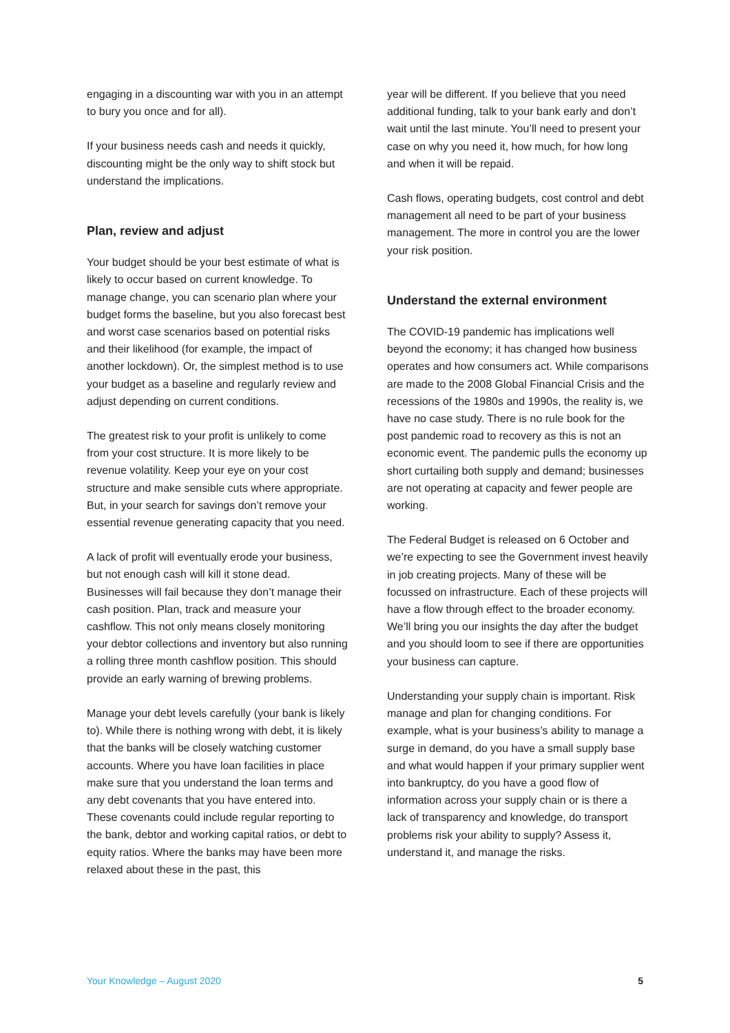engaging in a discounting war with you in an attempt to bury you once and for all).
If your business needs cash and needs it quickly, discounting might be the only way to shift stock but understand the implications.
Plan, review and adjust
Your budget should be your best estimate of what is likely to occur based on current knowledge. To manage change, you can scenario plan where your budget forms the baseline, but you also forecast best and worst case scenarios based on potential risks and their likelihood (for example, the impact of another lockdown). Or, the simplest method is to use your budget as a baseline and regularly review and adjust depending on current conditions.
The greatest risk to your profit is unlikely to come from your cost structure. It is more likely to be revenue volatility. Keep your eye on your cost structure and make sensible cuts where appropriate. But, in your search for savings don’t remove your essential revenue generating capacity that you need.
A lack of profit will eventually erode your business, but not enough cash will kill it stone dead. Businesses will fail because they don’t manage their cash position. Plan, track and measure your cashflow. This not only means closely monitoring your debtor collections and inventory but also running a rolling three month cashflow position. This should provide an early warning of brewing problems.
Manage your debt levels carefully (your bank is likely to). While there is nothing wrong with debt, it is likely that the banks will be closely watching customer accounts. Where you have loan facilities in place make sure that you understand the loan terms and any debt covenants that you have entered into. These covenants could include regular reporting to the bank, debtor and working capital ratios, or debt to equity ratios. Where the banks may have been more relaxed about these in the past, this
year will be different. If you believe that you need additional funding, talk to your bank early and don’t wait until the last minute. You’ll need to present your case on why you need it, how much, for how long and when it will be repaid.
Cash flows, operating budgets, cost control and debt management all need to be part of your business management. The more in control you are the lower your risk position.
Understand the external environment
The COVID-19 pandemic has implications well beyond the economy; it has changed how business operates and how consumers act. While comparisons are made to the 2008 Global Financial Crisis and the recessions of the 1980s and 1990s, the reality is, we have no case study. There is no rule book for the post pandemic road to recovery as this is not an economic event. The pandemic pulls the economy up short curtailing both supply and demand; businesses are not operating at capacity and fewer people are working.
The Federal Budget is released on 6 October and we’re expecting to see the Government invest heavily in job creating projects. Many of these will be focussed on infrastructure. Each of these projects will have a flow through effect to the broader economy. We’ll bring you our insights the day after the budget and you should loom to see if there are opportunities your business can capture.
Understanding your supply chain is important. Risk manage and plan for changing conditions. For example, what is your business’s ability to manage a surge in demand, do you have a small supply base and what would happen if your primary supplier went into bankruptcy, do you have a good flow of information across your supply chain or is there a lack of transparency and knowledge, do transport problems risk your ability to supply? Assess it, understand it, and manage the risks.
Your Knowledge – August 2020 5